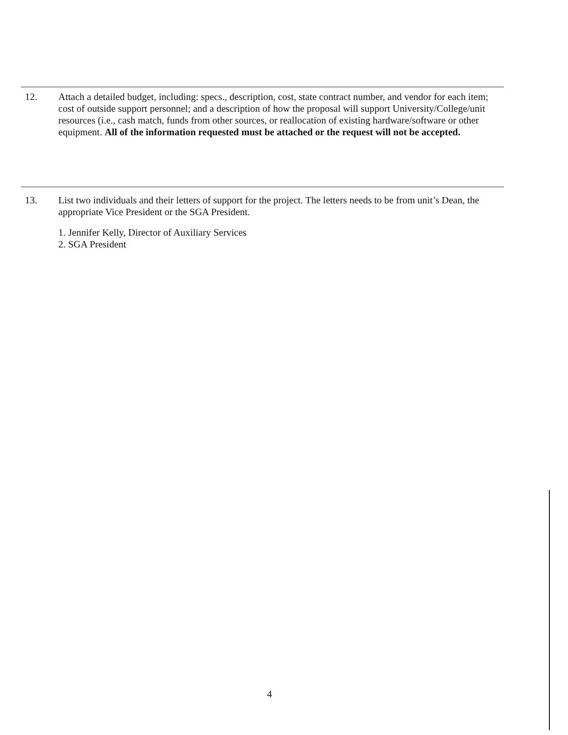12. Attach a detailed budget, including: specs., description, cost, state contract number, and vendor for each item; cost of outside support personnel; and a description of how the proposal will support University/College/unit resources (i.e., cash match, funds from other sources, or reallocation of existing hardware/software or other equipment. All of the information requested must be attached or the request will not be accepted.
13. List two individuals and their letters of support for the project. The letters needs to be from unit’s Dean, the appropriate Vice President or the SGA President.
1. Jennifer Kelly, Director of Auxiliary Services
2. SGA President
4